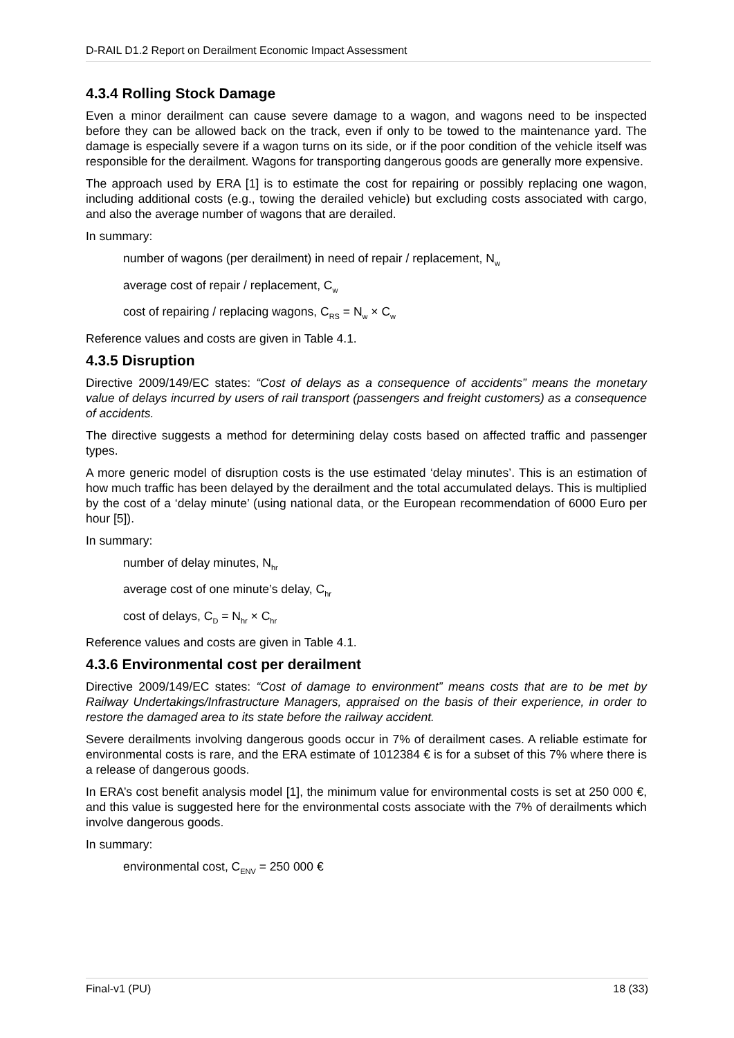D-RAIL D1.2 Report on Derailment Economic Impact Assessment
4.3.4 Rolling Stock Damage
Even a minor derailment can cause severe damage to a wagon, and wagons need to be inspected before they can be allowed back on the track, even if only to be towed to the maintenance yard. The damage is especially severe if a wagon turns on its side, or if the poor condition of the vehicle itself was responsible for the derailment. Wagons for transporting dangerous goods are generally more expensive.
The approach used by ERA [1] is to estimate the cost for repairing or possibly replacing one wagon, including additional costs (e.g., towing the derailed vehicle) but excluding costs associated with cargo, and also the average number of wagons that are derailed.
In summary:
number of wagons (per derailment) in need of repair / replacement, N<sub>w</sub>
average cost of repair / replacement, C<sub>w</sub>
cost of repairing / replacing wagons, C<sub>RS</sub> = N<sub>w</sub> × C<sub>w</sub>
Reference values and costs are given in Table 4.1.
4.3.5 Disruption
Directive 2009/149/EC states: “Cost of delays as a consequence of accidents” means the monetary value of delays incurred by users of rail transport (passengers and freight customers) as a consequence of accidents.
The directive suggests a method for determining delay costs based on affected traffic and passenger types.
A more generic model of disruption costs is the use estimated ‘delay minutes’. This is an estimation of how much traffic has been delayed by the derailment and the total accumulated delays. This is multiplied by the cost of a ‘delay minute’ (using national data, or the European recommendation of 6000 Euro per hour [5]).
In summary:
number of delay minutes, N<sub>hr</sub>
average cost of one minute’s delay, C<sub>hr</sub>
cost of delays, C<sub>D</sub> = N<sub>hr</sub> × C<sub>hr</sub>
Reference values and costs are given in Table 4.1.
4.3.6 Environmental cost per derailment
Directive 2009/149/EC states: “Cost of damage to environment” means costs that are to be met by Railway Undertakings/Infrastructure Managers, appraised on the basis of their experience, in order to restore the damaged area to its state before the railway accident.
Severe derailments involving dangerous goods occur in 7% of derailment cases. A reliable estimate for environmental costs is rare, and the ERA estimate of 1012384 € is for a subset of this 7% where there is a release of dangerous goods.
In ERA’s cost benefit analysis model [1], the minimum value for environmental costs is set at 250 000 €, and this value is suggested here for the environmental costs associate with the 7% of derailments which involve dangerous goods.
In summary:
environmental cost, C<sub>ENV</sub> = 250 000 €
Final-v1 (PU) 18 (33)